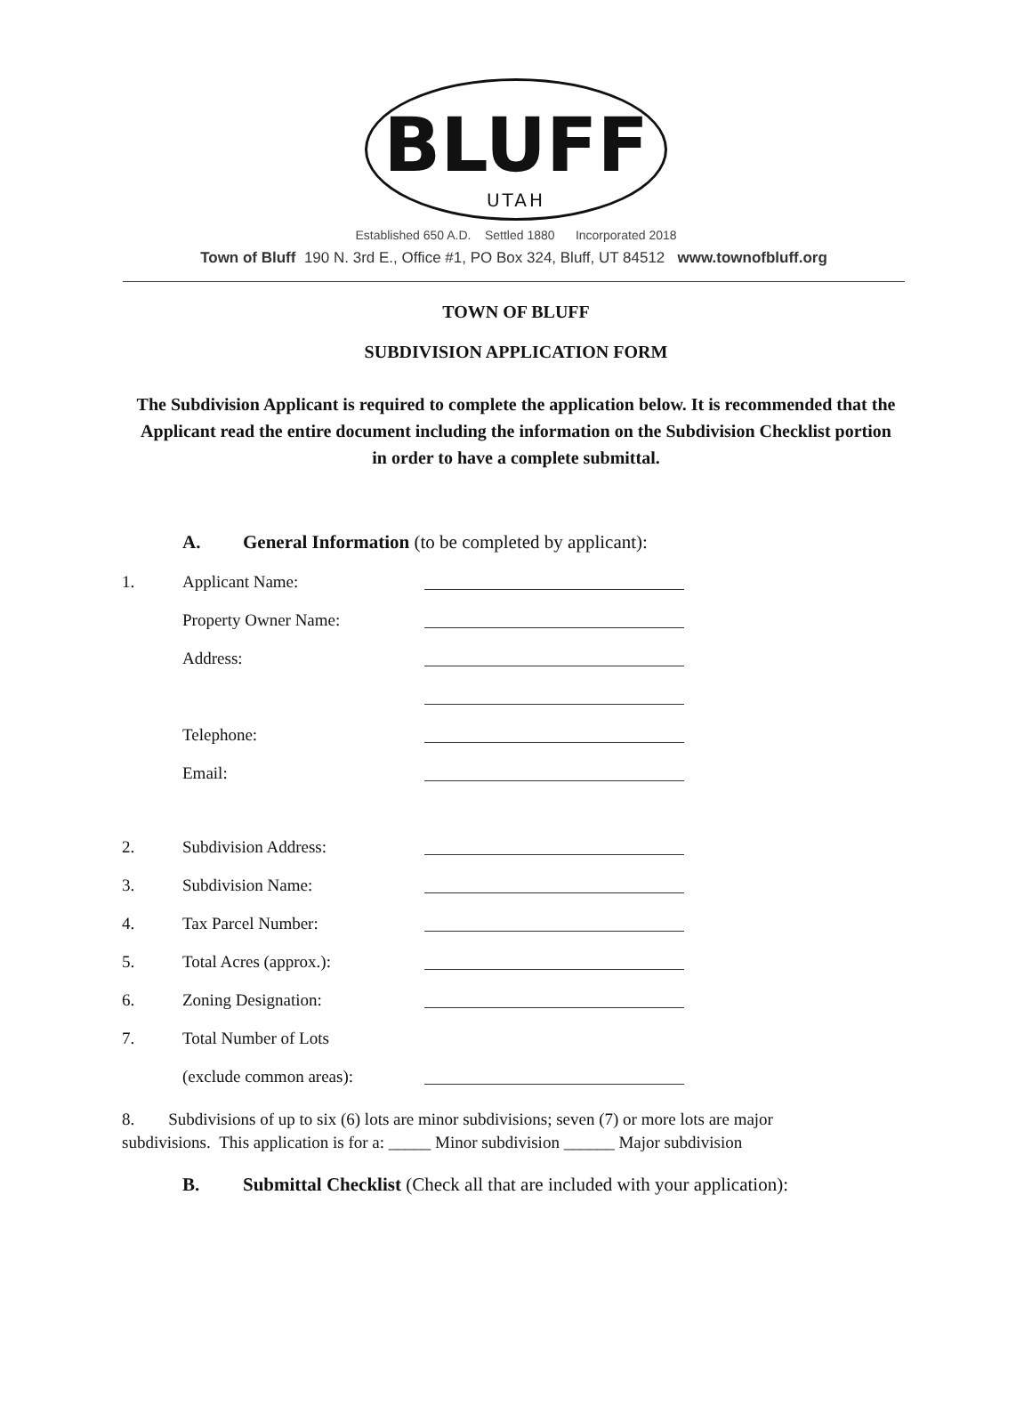BLUFF
UTAH
Established 650 A.D. Settled 1880 Incorporated 2018
Town of Bluff 190 N. 3rd E., Office #1, PO Box 324, Bluff, UT 84512 www.townofbluff.org
TOWN OF BLUFF
SUBDIVISION APPLICATION FORM
The Subdivision Applicant is required to complete the application below. It is recommended that the Applicant read the entire document including the information on the Subdivision Checklist portion in order to have a complete submittal.
A. General Information (to be completed by applicant):
1. Applicant Name:
Property Owner Name:
Address:
Telephone:
Email:
2. Subdivision Address:
3. Subdivision Name:
4. Tax Parcel Number:
5. Total Acres (approx.):
6. Zoning Designation:
7. Total Number of Lots
(exclude common areas):
8. Subdivisions of up to six (6) lots are minor subdivisions; seven (7) or more lots are major subdivisions. This application is for a: _____ Minor subdivision ______ Major subdivision
B. Submittal Checklist (Check all that are included with your application):